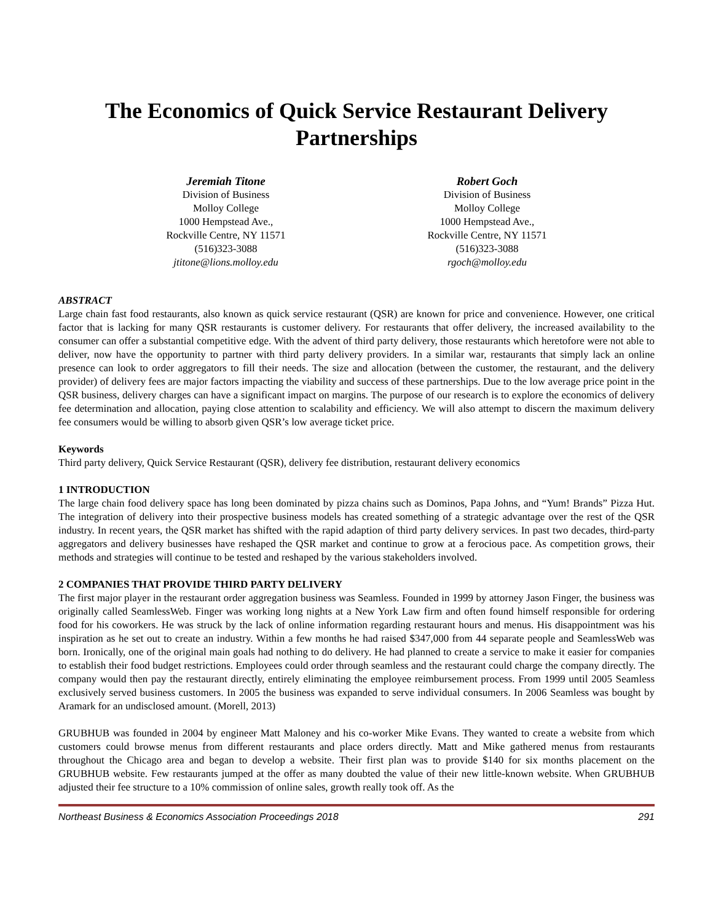The Economics of Quick Service Restaurant Delivery Partnerships
Jeremiah Titone
Division of Business
Molloy College
1000 Hempstead Ave.,
Rockville Centre, NY 11571
(516)323-3088
jtitone@lions.molloy.edu
Robert Goch
Division of Business
Molloy College
1000 Hempstead Ave.,
Rockville Centre, NY 11571
(516)323-3088
rgoch@molloy.edu
ABSTRACT
Large chain fast food restaurants, also known as quick service restaurant (QSR) are known for price and convenience. However, one critical factor that is lacking for many QSR restaurants is customer delivery. For restaurants that offer delivery, the increased availability to the consumer can offer a substantial competitive edge. With the advent of third party delivery, those restaurants which heretofore were not able to deliver, now have the opportunity to partner with third party delivery providers. In a similar war, restaurants that simply lack an online presence can look to order aggregators to fill their needs. The size and allocation (between the customer, the restaurant, and the delivery provider) of delivery fees are major factors impacting the viability and success of these partnerships. Due to the low average price point in the QSR business, delivery charges can have a significant impact on margins. The purpose of our research is to explore the economics of delivery fee determination and allocation, paying close attention to scalability and efficiency. We will also attempt to discern the maximum delivery fee consumers would be willing to absorb given QSR’s low average ticket price.
Keywords
Third party delivery, Quick Service Restaurant (QSR), delivery fee distribution, restaurant delivery economics
1 INTRODUCTION
The large chain food delivery space has long been dominated by pizza chains such as Dominos, Papa Johns, and “Yum! Brands” Pizza Hut. The integration of delivery into their prospective business models has created something of a strategic advantage over the rest of the QSR industry. In recent years, the QSR market has shifted with the rapid adaption of third party delivery services. In past two decades, third-party aggregators and delivery businesses have reshaped the QSR market and continue to grow at a ferocious pace. As competition grows, their methods and strategies will continue to be tested and reshaped by the various stakeholders involved.
2 COMPANIES THAT PROVIDE THIRD PARTY DELIVERY
The first major player in the restaurant order aggregation business was Seamless. Founded in 1999 by attorney Jason Finger, the business was originally called SeamlessWeb. Finger was working long nights at a New York Law firm and often found himself responsible for ordering food for his coworkers. He was struck by the lack of online information regarding restaurant hours and menus. His disappointment was his inspiration as he set out to create an industry. Within a few months he had raised $347,000 from 44 separate people and SeamlessWeb was born. Ironically, one of the original main goals had nothing to do delivery. He had planned to create a service to make it easier for companies to establish their food budget restrictions. Employees could order through seamless and the restaurant could charge the company directly. The company would then pay the restaurant directly, entirely eliminating the employee reimbursement process. From 1999 until 2005 Seamless exclusively served business customers. In 2005 the business was expanded to serve individual consumers. In 2006 Seamless was bought by Aramark for an undisclosed amount. (Morell, 2013)
GRUBHUB was founded in 2004 by engineer Matt Maloney and his co-worker Mike Evans. They wanted to create a website from which customers could browse menus from different restaurants and place orders directly. Matt and Mike gathered menus from restaurants throughout the Chicago area and began to develop a website. Their first plan was to provide $140 for six months placement on the GRUBHUB website. Few restaurants jumped at the offer as many doubted the value of their new little-known website. When GRUBHUB adjusted their fee structure to a 10% commission of online sales, growth really took off. As the
Northeast Business & Economics Association Proceedings 2018 291